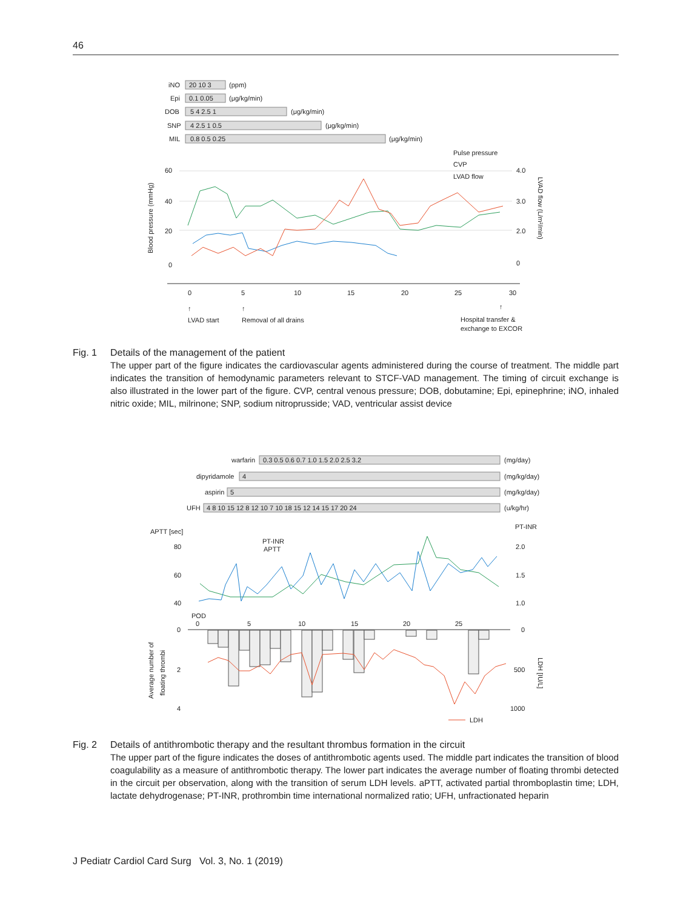46
iNO
20 10 3
(ppm)
Epi
0.1 0.05
(μg/kg/min)
DOB
5 4 2.5 1
(μg/kg/min)
SNP
4 2.5 1 0.5
(μg/kg/min)
MIL
0.8 0.5 0.25
(μg/kg/min)
Pulse pressure
CVP
LVAD flow
60
40
20
0
4.0
3.0
2.0
0
Blood pressure (mmHg)
LVAD flow (L/m²/min)
0
5
10
15
20
25
30
↑
↑
↑
LVAD start
Removal of all drains
Hospital transfer &
exchange to EXCOR
Fig. 1 Details of the management of the patient
The upper part of the figure indicates the cardiovascular agents administered during the course of treatment. The middle part indicates the transition of hemodynamic parameters relevant to STCF-VAD management. The timing of circuit exchange is also illustrated in the lower part of the figure. CVP, central venous pressure; DOB, dobutamine; Epi, epinephrine; iNO, inhaled nitric oxide; MIL, milrinone; SNP, sodium nitroprusside; VAD, ventricular assist device
warfarin
0.3 0.5 0.6 0.7 1.0 1.5 2.0 2.5 3.2
(mg/day)
dipyridamole
4
(mg/kg/day)
aspirin
5
(mg/kg/day)
UFH
4 8 10 15 12 8 12 10 7 10 18 15 12 14 15 17 20 24
(u/kg/hr)
APTT [sec]
PT-INR
PT-INR
APTT
80
60
40
2.0
1.5
1.0
POD
0
5
10
15
20
25
0
2
4
0
500
1000
Average number of
floating thrombi
LDH [IU/L]
LDH
Fig. 2 Details of antithrombotic therapy and the resultant thrombus formation in the circuit
The upper part of the figure indicates the doses of antithrombotic agents used. The middle part indicates the transition of blood coagulability as a measure of antithrombotic therapy. The lower part indicates the average number of floating thrombi detected in the circuit per observation, along with the transition of serum LDH levels. aPTT, activated partial thromboplastin time; LDH, lactate dehydrogenase; PT-INR, prothrombin time international normalized ratio; UFH, unfractionated heparin
J Pediatr Cardiol Card Surg Vol. 3, No. 1 (2019)